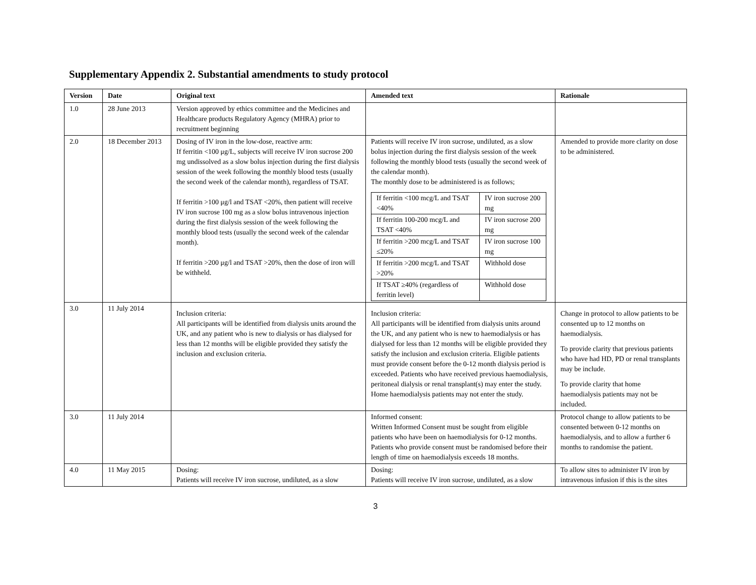Supplementary Appendix 2. Substantial amendments to study protocol
| Version | Date | Original text | Amended text | Rationale |
| --- | --- | --- | --- | --- |
| 1.0 | 28 June 2013 | Version approved by ethics committee and the Medicines and Healthcare products Regulatory Agency (MHRA) prior to recruitment beginning | | |
| 2.0 | 18 December 2013 | Dosing of IV iron in the low-dose, reactive arm: If ferritin <100 μg/L, subjects will receive IV iron sucrose 200 mg undissolved as a slow bolus injection during the first dialysis session of the week following the monthly blood tests (usually the second week of the calendar month), regardless of TSAT. If ferritin >100 μg/l and TSAT <20%, then patient will receive IV iron sucrose 100 mg as a slow bolus intravenous injection during the first dialysis session of the week following the monthly blood tests (usually the second week of the calendar month). If ferritin >200 μg/l and TSAT >20%, then the dose of iron will be withheld. | Patients will receive IV iron sucrose, undiluted, as a slow bolus injection during the first dialysis session of the week following the monthly blood tests (usually the second week of the calendar month). The monthly dose to be administered is as follows; / If ferritin <100 mcg/L and TSAT <40% / IV iron sucrose 200 mg / / If ferritin 100-200 mcg/L and TSAT <40% / IV iron sucrose 200 mg / / If ferritin >200 mcg/L and TSAT ≤20% / IV iron sucrose 100 mg / / If ferritin >200 mcg/L and TSAT >20% / Withhold dose / / If TSAT ≥40% (regardless of ferritin level) / Withhold dose / | Amended to provide more clarity on dose to be administered. |
| 3.0 | 11 July 2014 | Inclusion criteria: All participants will be identified from dialysis units around the UK, and any patient who is new to dialysis or has dialysed for less than 12 months will be eligible provided they satisfy the inclusion and exclusion criteria. | Inclusion criteria: All participants will be identified from dialysis units around the UK, and any patient who is new to haemodialysis or has dialysed for less than 12 months will be eligible provided they satisfy the inclusion and exclusion criteria. Eligible patients must provide consent before the 0-12 month dialysis period is exceeded. Patients who have received previous haemodialysis, peritoneal dialysis or renal transplant(s) may enter the study. Home haemodialysis patients may not enter the study. | Change in protocol to allow patients to be consented up to 12 months on haemodialysis. To provide clarity that previous patients who have had HD, PD or renal transplants may be include. To provide clarity that home haemodialysis patients may not be included. |
| 3.0 | 11 July 2014 | | Informed consent: Written Informed Consent must be sought from eligible patients who have been on haemodialysis for 0-12 months. Patients who provide consent must be randomised before their length of time on haemodialysis exceeds 18 months. | Protocol change to allow patients to be consented between 0-12 months on haemodialysis, and to allow a further 6 months to randomise the patient. |
| 4.0 | 11 May 2015 | Dosing: Patients will receive IV iron sucrose, undiluted, as a slow | Dosing: Patients will receive IV iron sucrose, undiluted, as a slow | To allow sites to administer IV iron by intravenous infusion if this is the sites |
3